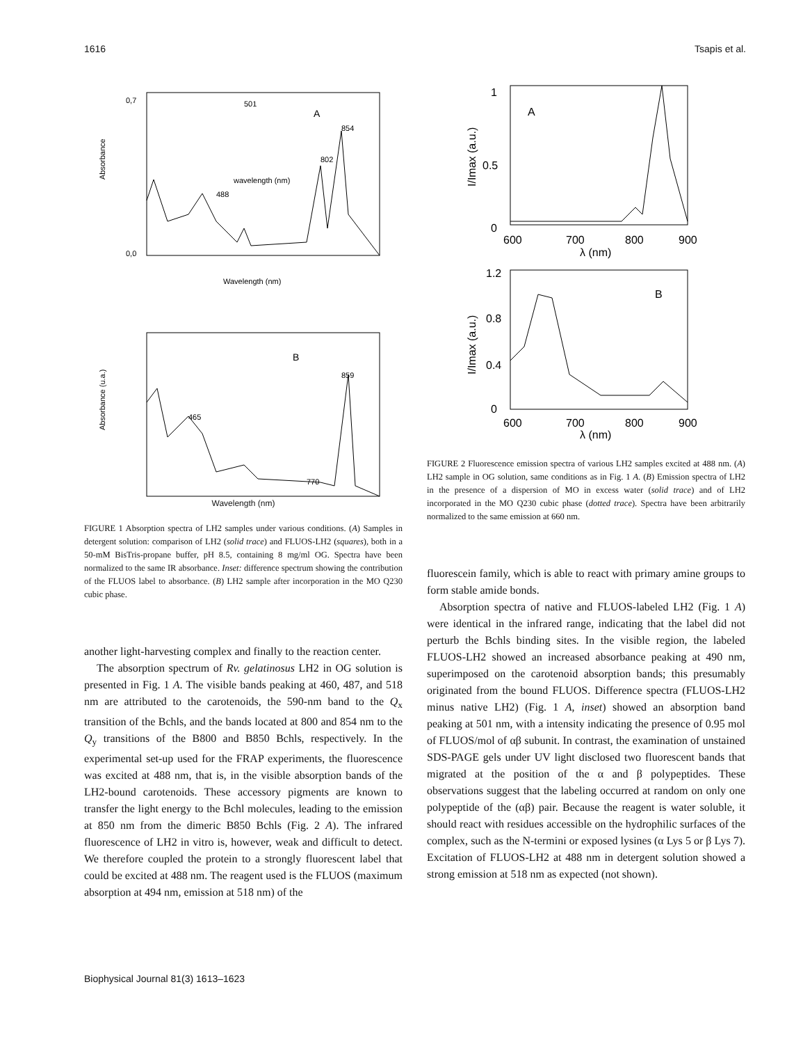1616 Tsapis et al.
Absorbance
0,7
0,0
Wavelength (nm)
A
501
854
802
488
wavelength (nm)
Absorbance (u.a.)
B
859
465
770
Wavelength (nm)
FIGURE 1 Absorption spectra of LH2 samples under various conditions. (A) Samples in detergent solution: comparison of LH2 (solid trace) and FLUOS-LH2 (squares), both in a 50-mM BisTris-propane buffer, pH 8.5, containing 8 mg/ml OG. Spectra have been normalized to the same IR absorbance. Inset: difference spectrum showing the contribution of the FLUOS label to absorbance. (B) LH2 sample after incorporation in the MO Q230 cubic phase.
another light-harvesting complex and finally to the reaction center.
The absorption spectrum of Rv. gelatinosus LH2 in OG solution is presented in Fig. 1 A. The visible bands peaking at 460, 487, and 518 nm are attributed to the carotenoids, the 590-nm band to the Q<sub>x</sub> transition of the Bchls, and the bands located at 800 and 854 nm to the Q<sub>y</sub> transitions of the B800 and B850 Bchls, respectively. In the experimental set-up used for the FRAP experiments, the fluorescence was excited at 488 nm, that is, in the visible absorption bands of the LH2-bound carotenoids. These accessory pigments are known to transfer the light energy to the Bchl molecules, leading to the emission at 850 nm from the dimeric B850 Bchls (Fig. 2 A). The infrared fluorescence of LH2 in vitro is, however, weak and difficult to detect. We therefore coupled the protein to a strongly fluorescent label that could be excited at 488 nm. The reagent used is the FLUOS (maximum absorption at 494 nm, emission at 518 nm) of the
1
0.5
0
600
700
800
900
λ (nm)
I/Imax (a.u.)
A
1.2
0.8
0.4
0
600
700
800
900
λ (nm)
I/Imax (a.u.)
B
FIGURE 2 Fluorescence emission spectra of various LH2 samples excited at 488 nm. (A) LH2 sample in OG solution, same conditions as in Fig. 1 A. (B) Emission spectra of LH2 in the presence of a dispersion of MO in excess water (solid trace) and of LH2 incorporated in the MO Q230 cubic phase (dotted trace). Spectra have been arbitrarily normalized to the same emission at 660 nm.
fluorescein family, which is able to react with primary amine groups to form stable amide bonds.
Absorption spectra of native and FLUOS-labeled LH2 (Fig. 1 A) were identical in the infrared range, indicating that the label did not perturb the Bchls binding sites. In the visible region, the labeled FLUOS-LH2 showed an increased absorbance peaking at 490 nm, superimposed on the carotenoid absorption bands; this presumably originated from the bound FLUOS. Difference spectra (FLUOS-LH2 minus native LH2) (Fig. 1 A, inset) showed an absorption band peaking at 501 nm, with a intensity indicating the presence of 0.95 mol of FLUOS/mol of αβ subunit. In contrast, the examination of unstained SDS-PAGE gels under UV light disclosed two fluorescent bands that migrated at the position of the α and β polypeptides. These observations suggest that the labeling occurred at random on only one polypeptide of the (αβ) pair. Because the reagent is water soluble, it should react with residues accessible on the hydrophilic surfaces of the complex, such as the N-termini or exposed lysines (α Lys 5 or β Lys 7). Excitation of FLUOS-LH2 at 488 nm in detergent solution showed a strong emission at 518 nm as expected (not shown).
Biophysical Journal 81(3) 1613–1623